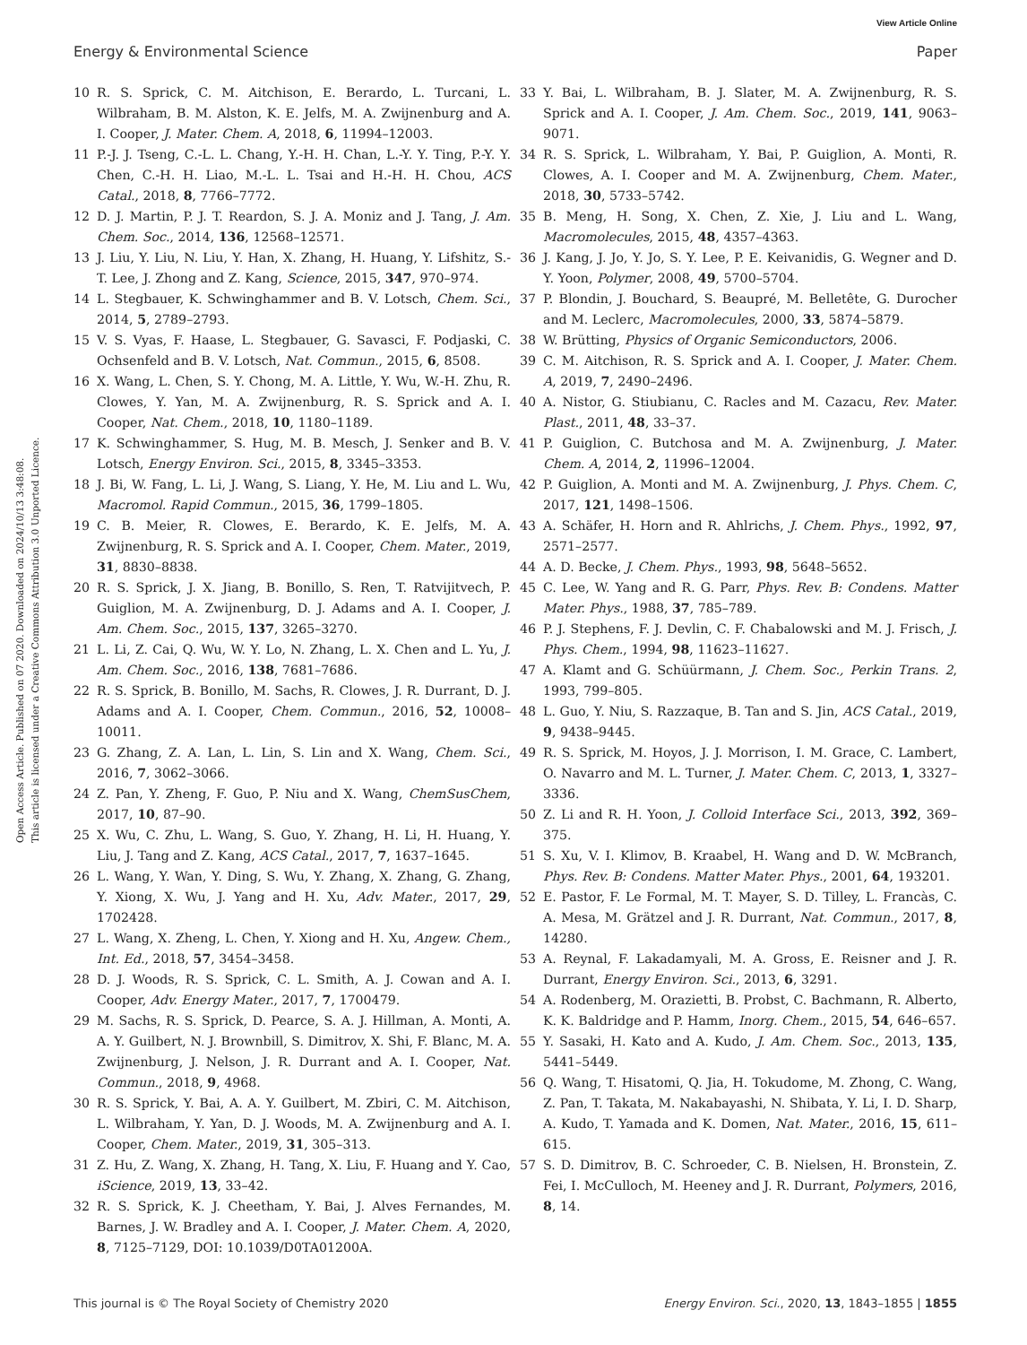View Article Online
Energy & Environmental Science Paper
Open Access Article. Published on 07 2020. Downloaded on 2024/10/13 3:48:08.
This article is licensed under a Creative Commons Attribution 3.0 Unported Licence.
10 R. S. Sprick, C. M. Aitchison, E. Berardo, L. Turcani, L. Wilbraham, B. M. Alston, K. E. Jelfs, M. A. Zwijnenburg and A. I. Cooper, J. Mater. Chem. A, 2018, 6, 11994–12003.
11 P.-J. J. Tseng, C.-L. L. Chang, Y.-H. H. Chan, L.-Y. Y. Ting, P.-Y. Y. Chen, C.-H. H. Liao, M.-L. L. Tsai and H.-H. H. Chou, ACS Catal., 2018, 8, 7766–7772.
12 D. J. Martin, P. J. T. Reardon, S. J. A. Moniz and J. Tang, J. Am. Chem. Soc., 2014, 136, 12568–12571.
13 J. Liu, Y. Liu, N. Liu, Y. Han, X. Zhang, H. Huang, Y. Lifshitz, S.-T. Lee, J. Zhong and Z. Kang, Science, 2015, 347, 970–974.
14 L. Stegbauer, K. Schwinghammer and B. V. Lotsch, Chem. Sci., 2014, 5, 2789–2793.
15 V. S. Vyas, F. Haase, L. Stegbauer, G. Savasci, F. Podjaski, C. Ochsenfeld and B. V. Lotsch, Nat. Commun., 2015, 6, 8508.
16 X. Wang, L. Chen, S. Y. Chong, M. A. Little, Y. Wu, W.-H. Zhu, R. Clowes, Y. Yan, M. A. Zwijnenburg, R. S. Sprick and A. I. Cooper, Nat. Chem., 2018, 10, 1180–1189.
17 K. Schwinghammer, S. Hug, M. B. Mesch, J. Senker and B. V. Lotsch, Energy Environ. Sci., 2015, 8, 3345–3353.
18 J. Bi, W. Fang, L. Li, J. Wang, S. Liang, Y. He, M. Liu and L. Wu, Macromol. Rapid Commun., 2015, 36, 1799–1805.
19 C. B. Meier, R. Clowes, E. Berardo, K. E. Jelfs, M. A. Zwijnenburg, R. S. Sprick and A. I. Cooper, Chem. Mater., 2019, 31, 8830–8838.
20 R. S. Sprick, J. X. Jiang, B. Bonillo, S. Ren, T. Ratvijitvech, P. Guiglion, M. A. Zwijnenburg, D. J. Adams and A. I. Cooper, J. Am. Chem. Soc., 2015, 137, 3265–3270.
21 L. Li, Z. Cai, Q. Wu, W. Y. Lo, N. Zhang, L. X. Chen and L. Yu, J. Am. Chem. Soc., 2016, 138, 7681–7686.
22 R. S. Sprick, B. Bonillo, M. Sachs, R. Clowes, J. R. Durrant, D. J. Adams and A. I. Cooper, Chem. Commun., 2016, 52, 10008–10011.
23 G. Zhang, Z. A. Lan, L. Lin, S. Lin and X. Wang, Chem. Sci., 2016, 7, 3062–3066.
24 Z. Pan, Y. Zheng, F. Guo, P. Niu and X. Wang, ChemSusChem, 2017, 10, 87–90.
25 X. Wu, C. Zhu, L. Wang, S. Guo, Y. Zhang, H. Li, H. Huang, Y. Liu, J. Tang and Z. Kang, ACS Catal., 2017, 7, 1637–1645.
26 L. Wang, Y. Wan, Y. Ding, S. Wu, Y. Zhang, X. Zhang, G. Zhang, Y. Xiong, X. Wu, J. Yang and H. Xu, Adv. Mater., 2017, 29, 1702428.
27 L. Wang, X. Zheng, L. Chen, Y. Xiong and H. Xu, Angew. Chem., Int. Ed., 2018, 57, 3454–3458.
28 D. J. Woods, R. S. Sprick, C. L. Smith, A. J. Cowan and A. I. Cooper, Adv. Energy Mater., 2017, 7, 1700479.
29 M. Sachs, R. S. Sprick, D. Pearce, S. A. J. Hillman, A. Monti, A. A. Y. Guilbert, N. J. Brownbill, S. Dimitrov, X. Shi, F. Blanc, M. A. Zwijnenburg, J. Nelson, J. R. Durrant and A. I. Cooper, Nat. Commun., 2018, 9, 4968.
30 R. S. Sprick, Y. Bai, A. A. Y. Guilbert, M. Zbiri, C. M. Aitchison, L. Wilbraham, Y. Yan, D. J. Woods, M. A. Zwijnenburg and A. I. Cooper, Chem. Mater., 2019, 31, 305–313.
31 Z. Hu, Z. Wang, X. Zhang, H. Tang, X. Liu, F. Huang and Y. Cao, iScience, 2019, 13, 33–42.
32 R. S. Sprick, K. J. Cheetham, Y. Bai, J. Alves Fernandes, M. Barnes, J. W. Bradley and A. I. Cooper, J. Mater. Chem. A, 2020, 8, 7125–7129, DOI: 10.1039/D0TA01200A.
33 Y. Bai, L. Wilbraham, B. J. Slater, M. A. Zwijnenburg, R. S. Sprick and A. I. Cooper, J. Am. Chem. Soc., 2019, 141, 9063–9071.
34 R. S. Sprick, L. Wilbraham, Y. Bai, P. Guiglion, A. Monti, R. Clowes, A. I. Cooper and M. A. Zwijnenburg, Chem. Mater., 2018, 30, 5733–5742.
35 B. Meng, H. Song, X. Chen, Z. Xie, J. Liu and L. Wang, Macromolecules, 2015, 48, 4357–4363.
36 J. Kang, J. Jo, Y. Jo, S. Y. Lee, P. E. Keivanidis, G. Wegner and D. Y. Yoon, Polymer, 2008, 49, 5700–5704.
37 P. Blondin, J. Bouchard, S. Beaupré, M. Belletête, G. Durocher and M. Leclerc, Macromolecules, 2000, 33, 5874–5879.
38 W. Brütting, Physics of Organic Semiconductors, 2006.
39 C. M. Aitchison, R. S. Sprick and A. I. Cooper, J. Mater. Chem. A, 2019, 7, 2490–2496.
40 A. Nistor, G. Stiubianu, C. Racles and M. Cazacu, Rev. Mater. Plast., 2011, 48, 33–37.
41 P. Guiglion, C. Butchosa and M. A. Zwijnenburg, J. Mater. Chem. A, 2014, 2, 11996–12004.
42 P. Guiglion, A. Monti and M. A. Zwijnenburg, J. Phys. Chem. C, 2017, 121, 1498–1506.
43 A. Schäfer, H. Horn and R. Ahlrichs, J. Chem. Phys., 1992, 97, 2571–2577.
44 A. D. Becke, J. Chem. Phys., 1993, 98, 5648–5652.
45 C. Lee, W. Yang and R. G. Parr, Phys. Rev. B: Condens. Matter Mater. Phys., 1988, 37, 785–789.
46 P. J. Stephens, F. J. Devlin, C. F. Chabalowski and M. J. Frisch, J. Phys. Chem., 1994, 98, 11623–11627.
47 A. Klamt and G. Schüürmann, J. Chem. Soc., Perkin Trans. 2, 1993, 799–805.
48 L. Guo, Y. Niu, S. Razzaque, B. Tan and S. Jin, ACS Catal., 2019, 9, 9438–9445.
49 R. S. Sprick, M. Hoyos, J. J. Morrison, I. M. Grace, C. Lambert, O. Navarro and M. L. Turner, J. Mater. Chem. C, 2013, 1, 3327–3336.
50 Z. Li and R. H. Yoon, J. Colloid Interface Sci., 2013, 392, 369–375.
51 S. Xu, V. I. Klimov, B. Kraabel, H. Wang and D. W. McBranch, Phys. Rev. B: Condens. Matter Mater. Phys., 2001, 64, 193201.
52 E. Pastor, F. Le Formal, M. T. Mayer, S. D. Tilley, L. Francàs, C. A. Mesa, M. Grätzel and J. R. Durrant, Nat. Commun., 2017, 8, 14280.
53 A. Reynal, F. Lakadamyali, M. A. Gross, E. Reisner and J. R. Durrant, Energy Environ. Sci., 2013, 6, 3291.
54 A. Rodenberg, M. Orazietti, B. Probst, C. Bachmann, R. Alberto, K. K. Baldridge and P. Hamm, Inorg. Chem., 2015, 54, 646–657.
55 Y. Sasaki, H. Kato and A. Kudo, J. Am. Chem. Soc., 2013, 135, 5441–5449.
56 Q. Wang, T. Hisatomi, Q. Jia, H. Tokudome, M. Zhong, C. Wang, Z. Pan, T. Takata, M. Nakabayashi, N. Shibata, Y. Li, I. D. Sharp, A. Kudo, T. Yamada and K. Domen, Nat. Mater., 2016, 15, 611–615.
57 S. D. Dimitrov, B. C. Schroeder, C. B. Nielsen, H. Bronstein, Z. Fei, I. McCulloch, M. Heeney and J. R. Durrant, Polymers, 2016, 8, 14.
This journal is © The Royal Society of Chemistry 2020 Energy Environ. Sci., 2020, 13, 1843–1855 | 1855